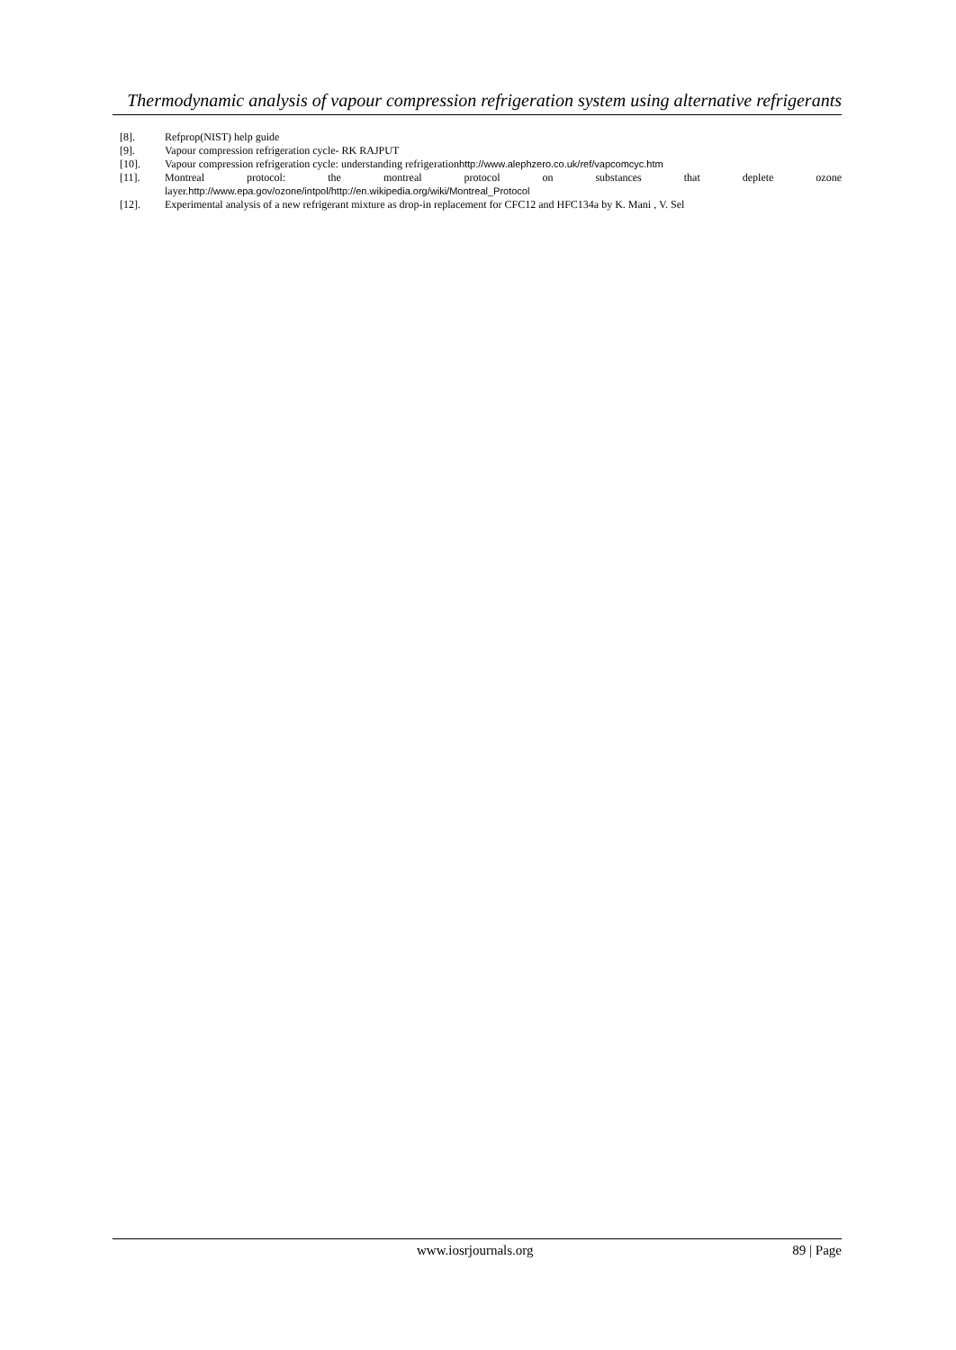Thermodynamic analysis of vapour compression refrigeration system using alternative refrigerants
[8]. Refprop(NIST) help guide
[9]. Vapour compression refrigeration cycle- RK RAJPUT
[10]. Vapour compression refrigeration cycle: understanding refrigerationhttp://www.alephzero.co.uk/ref/vapcomcyc.htm
[11]. Montreal protocol: the montreal protocol on substances that deplete ozone
layer.http://www.epa.gov/ozone/intpol/http://en.wikipedia.org/wiki/Montreal_Protocol
[12]. Experimental analysis of a new refrigerant mixture as drop-in replacement for CFC12 and HFC134a by K. Mani , V. Sel
www.iosrjournals.org 89 | Page